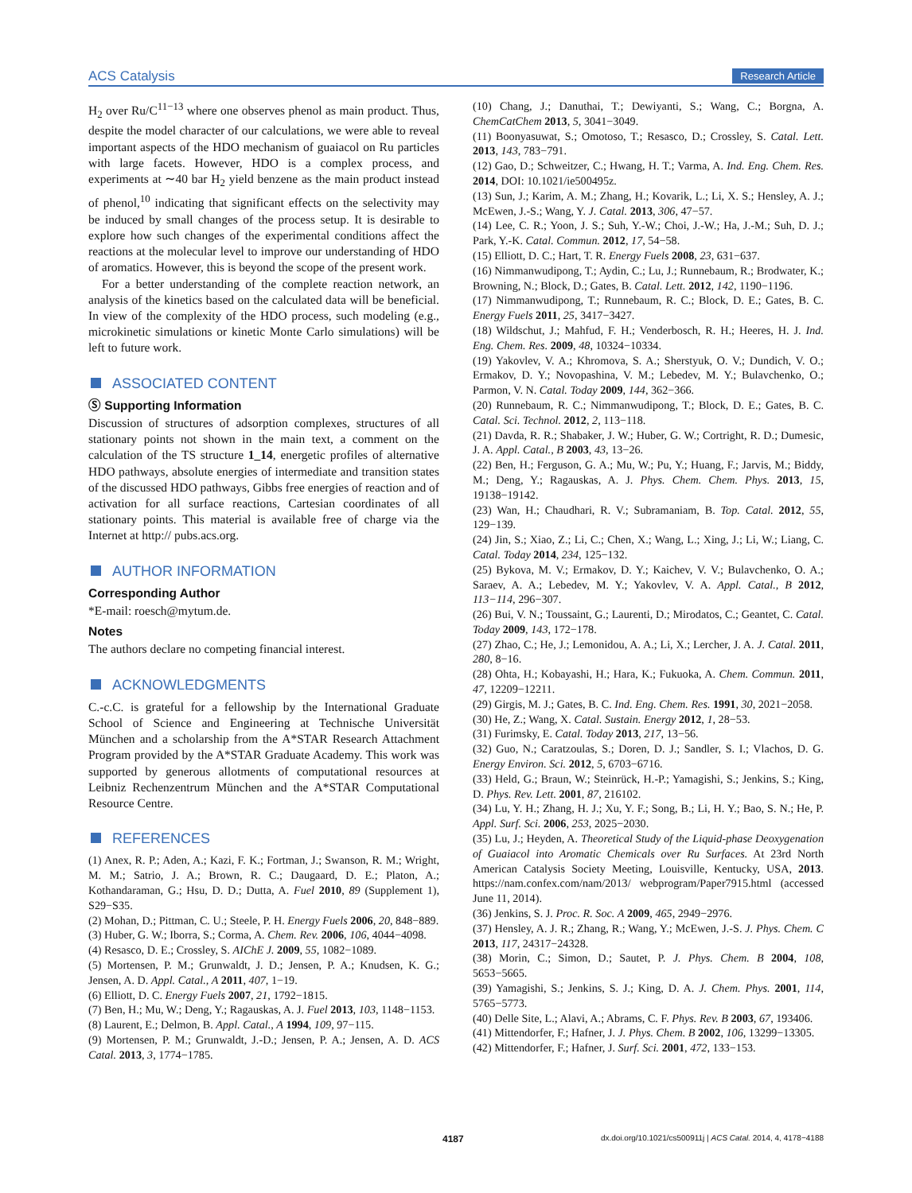ACS Catalysis Research Article
H<sub>2</sub> over Ru/C<sup>11−13</sup> where one observes phenol as main product. Thus, despite the model character of our calculations, we were able to reveal important aspects of the HDO mechanism of guaiacol on Ru particles with large facets. However, HDO is a complex process, and experiments at ∼40 bar H<sub>2</sub> yield benzene as the main product instead of phenol,<sup>10</sup> indicating that significant effects on the selectivity may be induced by small changes of the process setup. It is desirable to explore how such changes of the experimental conditions affect the reactions at the molecular level to improve our understanding of HDO of aromatics. However, this is beyond the scope of the present work.
For a better understanding of the complete reaction network, an analysis of the kinetics based on the calculated data will be beneficial. In view of the complexity of the HDO process, such modeling (e.g., microkinetic simulations or kinetic Monte Carlo simulations) will be left to future work.
ASSOCIATED CONTENT
Ⓢ Supporting Information
Discussion of structures of adsorption complexes, structures of all stationary points not shown in the main text, a comment on the calculation of the TS structure 1_14, energetic profiles of alternative HDO pathways, absolute energies of intermediate and transition states of the discussed HDO pathways, Gibbs free energies of reaction and of activation for all surface reactions, Cartesian coordinates of all stationary points. This material is available free of charge via the Internet at http:// pubs.acs.org.
AUTHOR INFORMATION
Corresponding Author
*E-mail: roesch@mytum.de.
Notes
The authors declare no competing financial interest.
ACKNOWLEDGMENTS
C.-c.C. is grateful for a fellowship by the International Graduate School of Science and Engineering at Technische Universität München and a scholarship from the A*STAR Research Attachment Program provided by the A*STAR Graduate Academy. This work was supported by generous allotments of computational resources at Leibniz Rechenzentrum München and the A*STAR Computational Resource Centre.
REFERENCES
(1) Anex, R. P.; Aden, A.; Kazi, F. K.; Fortman, J.; Swanson, R. M.; Wright, M. M.; Satrio, J. A.; Brown, R. C.; Daugaard, D. E.; Platon, A.; Kothandaraman, G.; Hsu, D. D.; Dutta, A. Fuel 2010, 89 (Supplement 1), S29−S35.
(2) Mohan, D.; Pittman, C. U.; Steele, P. H. Energy Fuels 2006, 20, 848−889.
(3) Huber, G. W.; Iborra, S.; Corma, A. Chem. Rev. 2006, 106, 4044−4098.
(4) Resasco, D. E.; Crossley, S. AIChE J. 2009, 55, 1082−1089.
(5) Mortensen, P. M.; Grunwaldt, J. D.; Jensen, P. A.; Knudsen, K. G.; Jensen, A. D. Appl. Catal., A 2011, 407, 1−19.
(6) Elliott, D. C. Energy Fuels 2007, 21, 1792−1815.
(7) Ben, H.; Mu, W.; Deng, Y.; Ragauskas, A. J. Fuel 2013, 103, 1148−1153.
(8) Laurent, E.; Delmon, B. Appl. Catal., A 1994, 109, 97−115.
(9) Mortensen, P. M.; Grunwaldt, J.-D.; Jensen, P. A.; Jensen, A. D. ACS Catal. 2013, 3, 1774−1785.
(10) Chang, J.; Danuthai, T.; Dewiyanti, S.; Wang, C.; Borgna, A. ChemCatChem 2013, 5, 3041−3049.
(11) Boonyasuwat, S.; Omotoso, T.; Resasco, D.; Crossley, S. Catal. Lett. 2013, 143, 783−791.
(12) Gao, D.; Schweitzer, C.; Hwang, H. T.; Varma, A. Ind. Eng. Chem. Res. 2014, DOI: 10.1021/ie500495z.
(13) Sun, J.; Karim, A. M.; Zhang, H.; Kovarik, L.; Li, X. S.; Hensley, A. J.; McEwen, J.-S.; Wang, Y. J. Catal. 2013, 306, 47−57.
(14) Lee, C. R.; Yoon, J. S.; Suh, Y.-W.; Choi, J.-W.; Ha, J.-M.; Suh, D. J.; Park, Y.-K. Catal. Commun. 2012, 17, 54−58.
(15) Elliott, D. C.; Hart, T. R. Energy Fuels 2008, 23, 631−637.
(16) Nimmanwudipong, T.; Aydin, C.; Lu, J.; Runnebaum, R.; Brodwater, K.; Browning, N.; Block, D.; Gates, B. Catal. Lett. 2012, 142, 1190−1196.
(17) Nimmanwudipong, T.; Runnebaum, R. C.; Block, D. E.; Gates, B. C. Energy Fuels 2011, 25, 3417−3427.
(18) Wildschut, J.; Mahfud, F. H.; Venderbosch, R. H.; Heeres, H. J. Ind. Eng. Chem. Res. 2009, 48, 10324−10334.
(19) Yakovlev, V. A.; Khromova, S. A.; Sherstyuk, O. V.; Dundich, V. O.; Ermakov, D. Y.; Novopashina, V. M.; Lebedev, M. Y.; Bulavchenko, O.; Parmon, V. N. Catal. Today 2009, 144, 362−366.
(20) Runnebaum, R. C.; Nimmanwudipong, T.; Block, D. E.; Gates, B. C. Catal. Sci. Technol. 2012, 2, 113−118.
(21) Davda, R. R.; Shabaker, J. W.; Huber, G. W.; Cortright, R. D.; Dumesic, J. A. Appl. Catal., B 2003, 43, 13−26.
(22) Ben, H.; Ferguson, G. A.; Mu, W.; Pu, Y.; Huang, F.; Jarvis, M.; Biddy, M.; Deng, Y.; Ragauskas, A. J. Phys. Chem. Chem. Phys. 2013, 15, 19138−19142.
(23) Wan, H.; Chaudhari, R. V.; Subramaniam, B. Top. Catal. 2012, 55, 129−139.
(24) Jin, S.; Xiao, Z.; Li, C.; Chen, X.; Wang, L.; Xing, J.; Li, W.; Liang, C. Catal. Today 2014, 234, 125−132.
(25) Bykova, M. V.; Ermakov, D. Y.; Kaichev, V. V.; Bulavchenko, O. A.; Saraev, A. A.; Lebedev, M. Y.; Yakovlev, V. A. Appl. Catal., B 2012, 113−114, 296−307.
(26) Bui, V. N.; Toussaint, G.; Laurenti, D.; Mirodatos, C.; Geantet, C. Catal. Today 2009, 143, 172−178.
(27) Zhao, C.; He, J.; Lemonidou, A. A.; Li, X.; Lercher, J. A. J. Catal. 2011, 280, 8−16.
(28) Ohta, H.; Kobayashi, H.; Hara, K.; Fukuoka, A. Chem. Commun. 2011, 47, 12209−12211.
(29) Girgis, M. J.; Gates, B. C. Ind. Eng. Chem. Res. 1991, 30, 2021−2058.
(30) He, Z.; Wang, X. Catal. Sustain. Energy 2012, 1, 28−53.
(31) Furimsky, E. Catal. Today 2013, 217, 13−56.
(32) Guo, N.; Caratzoulas, S.; Doren, D. J.; Sandler, S. I.; Vlachos, D. G. Energy Environ. Sci. 2012, 5, 6703−6716.
(33) Held, G.; Braun, W.; Steinrück, H.-P.; Yamagishi, S.; Jenkins, S.; King, D. Phys. Rev. Lett. 2001, 87, 216102.
(34) Lu, Y. H.; Zhang, H. J.; Xu, Y. F.; Song, B.; Li, H. Y.; Bao, S. N.; He, P. Appl. Surf. Sci. 2006, 253, 2025−2030.
(35) Lu, J.; Heyden, A. Theoretical Study of the Liquid-phase Deoxygenation of Guaiacol into Aromatic Chemicals over Ru Surfaces. At 23rd North American Catalysis Society Meeting, Louisville, Kentucky, USA, 2013. https://nam.confex.com/nam/2013/ webprogram/Paper7915.html (accessed June 11, 2014).
(36) Jenkins, S. J. Proc. R. Soc. A 2009, 465, 2949−2976.
(37) Hensley, A. J. R.; Zhang, R.; Wang, Y.; McEwen, J.-S. J. Phys. Chem. C 2013, 117, 24317−24328.
(38) Morin, C.; Simon, D.; Sautet, P. J. Phys. Chem. B 2004, 108, 5653−5665.
(39) Yamagishi, S.; Jenkins, S. J.; King, D. A. J. Chem. Phys. 2001, 114, 5765−5773.
(40) Delle Site, L.; Alavi, A.; Abrams, C. F. Phys. Rev. B 2003, 67, 193406.
(41) Mittendorfer, F.; Hafner, J. J. Phys. Chem. B 2002, 106, 13299−13305.
(42) Mittendorfer, F.; Hafner, J. Surf. Sci. 2001, 472, 133−153.
4187 dx.doi.org/10.1021/cs500911j | ACS Catal. 2014, 4, 4178−4188